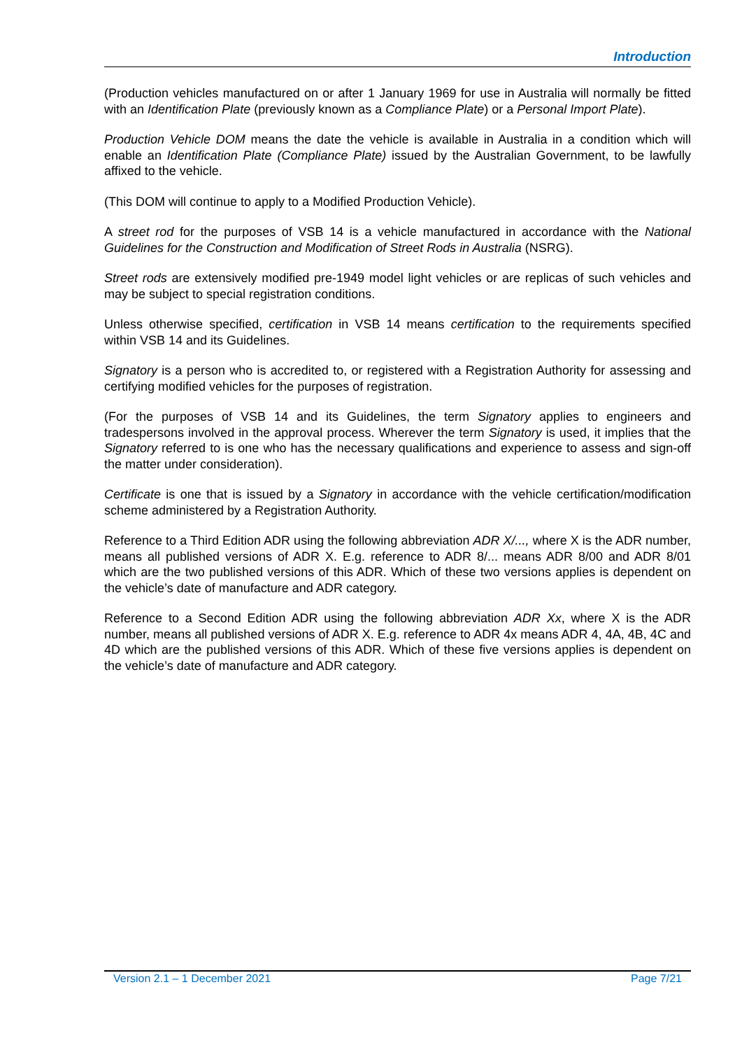Introduction
(Production vehicles manufactured on or after 1 January 1969 for use in Australia will normally be fitted with an Identification Plate (previously known as a Compliance Plate) or a Personal Import Plate).
Production Vehicle DOM means the date the vehicle is available in Australia in a condition which will enable an Identification Plate (Compliance Plate) issued by the Australian Government, to be lawfully affixed to the vehicle.
(This DOM will continue to apply to a Modified Production Vehicle).
A street rod for the purposes of VSB 14 is a vehicle manufactured in accordance with the National Guidelines for the Construction and Modification of Street Rods in Australia (NSRG).
Street rods are extensively modified pre-1949 model light vehicles or are replicas of such vehicles and may be subject to special registration conditions.
Unless otherwise specified, certification in VSB 14 means certification to the requirements specified within VSB 14 and its Guidelines.
Signatory is a person who is accredited to, or registered with a Registration Authority for assessing and certifying modified vehicles for the purposes of registration.
(For the purposes of VSB 14 and its Guidelines, the term Signatory applies to engineers and tradespersons involved in the approval process. Wherever the term Signatory is used, it implies that the Signatory referred to is one who has the necessary qualifications and experience to assess and sign-off the matter under consideration).
Certificate is one that is issued by a Signatory in accordance with the vehicle certification/modification scheme administered by a Registration Authority.
Reference to a Third Edition ADR using the following abbreviation ADR X/..., where X is the ADR number, means all published versions of ADR X. E.g. reference to ADR 8/... means ADR 8/00 and ADR 8/01 which are the two published versions of this ADR. Which of these two versions applies is dependent on the vehicle’s date of manufacture and ADR category.
Reference to a Second Edition ADR using the following abbreviation ADR Xx, where X is the ADR number, means all published versions of ADR X. E.g. reference to ADR 4x means ADR 4, 4A, 4B, 4C and 4D which are the published versions of this ADR. Which of these five versions applies is dependent on the vehicle’s date of manufacture and ADR category.
Version 2.1 – 1 December 2021 Page 7/21